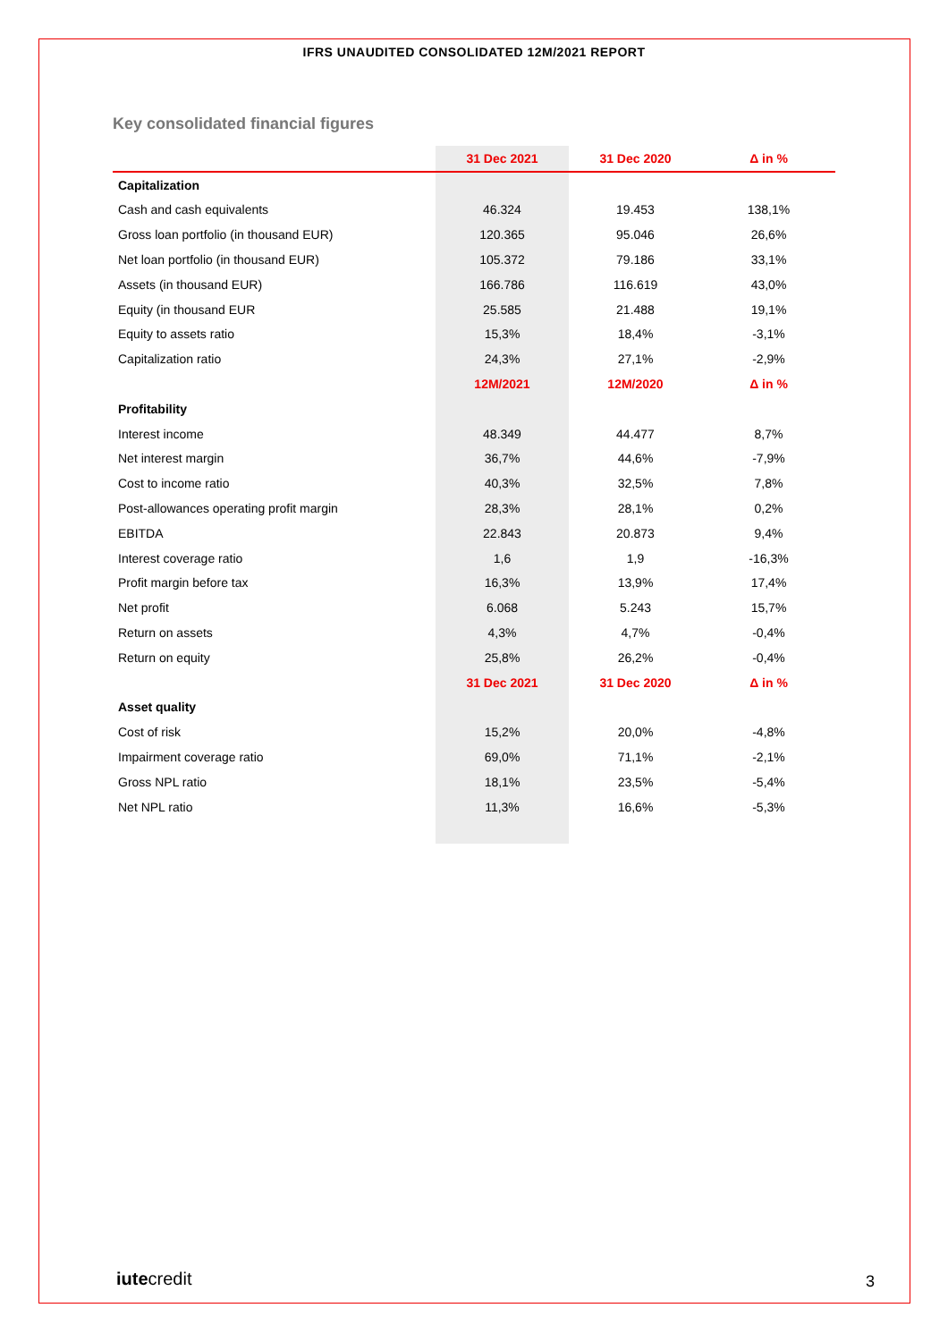IFRS UNAUDITED CONSOLIDATED 12M/2021 REPORT
Key consolidated financial figures
| | 31 Dec 2021 | 31 Dec 2020 | Δ in % |
| --- | --- | --- | --- |
| Capitalization | | | |
| Cash and cash equivalents | 46.324 | 19.453 | 138,1% |
| Gross loan portfolio (in thousand EUR) | 120.365 | 95.046 | 26,6% |
| Net loan portfolio (in thousand EUR) | 105.372 | 79.186 | 33,1% |
| Assets (in thousand EUR) | 166.786 | 116.619 | 43,0% |
| Equity (in thousand EUR | 25.585 | 21.488 | 19,1% |
| Equity to assets ratio | 15,3% | 18,4% | -3,1% |
| Capitalization ratio | 24,3% | 27,1% | -2,9% |
| | 12M/2021 | 12M/2020 | Δ in % |
| Profitability | | | |
| Interest income | 48.349 | 44.477 | 8,7% |
| Net interest margin | 36,7% | 44,6% | -7,9% |
| Cost to income ratio | 40,3% | 32,5% | 7,8% |
| Post-allowances operating profit margin | 28,3% | 28,1% | 0,2% |
| EBITDA | 22.843 | 20.873 | 9,4% |
| Interest coverage ratio | 1,6 | 1,9 | -16,3% |
| Profit margin before tax | 16,3% | 13,9% | 17,4% |
| Net profit | 6.068 | 5.243 | 15,7% |
| Return on assets | 4,3% | 4,7% | -0,4% |
| Return on equity | 25,8% | 26,2% | -0,4% |
| | 31 Dec 2021 | 31 Dec 2020 | Δ in % |
| Asset quality | | | |
| Cost of risk | 15,2% | 20,0% | -4,8% |
| Impairment coverage ratio | 69,0% | 71,1% | -2,1% |
| Gross NPL ratio | 18,1% | 23,5% | -5,4% |
| Net NPL ratio | 11,3% | 16,6% | -5,3% |
iutecredit 3